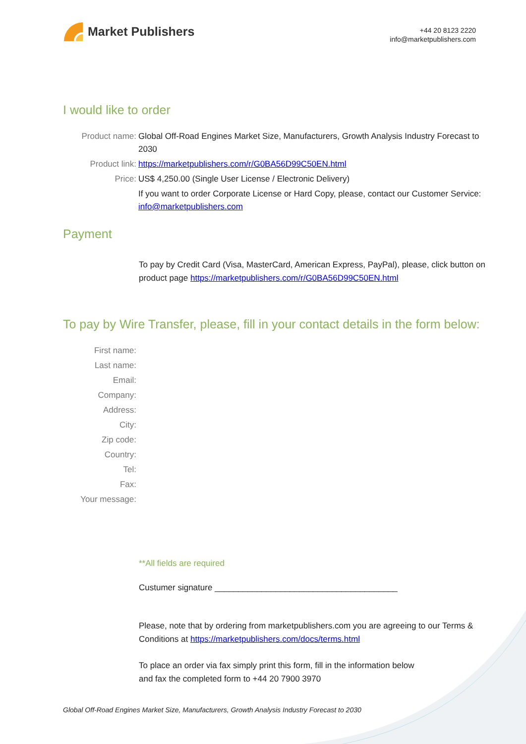Market Publishers
+44 20 8123 2220
info@marketpublishers.com
I would like to order
| Product name: | Global Off-Road Engines Market Size, Manufacturers, Growth Analysis Industry Forecast to 2030 |
| Product link: | https://marketpublishers.com/r/G0BA56D99C50EN.html |
| Price: | US$ 4,250.00 (Single User License / Electronic Delivery) |
| | If you want to order Corporate License or Hard Copy, please, contact our Customer Service: info@marketpublishers.com |
Payment
To pay by Credit Card (Visa, MasterCard, American Express, PayPal), please, click button on product page https://marketpublishers.com/r/G0BA56D99C50EN.html
To pay by Wire Transfer, please, fill in your contact details in the form below:
| First name: | |
| Last name: | |
| Email: | |
| Company: | |
| Address: | |
| City: | |
| Zip code: | |
| Country: | |
| Tel: | |
| Fax: | |
| Your message: | |
**All fields are required
Custumer signature _______________________________________
Please, note that by ordering from marketpublishers.com you are agreeing to our Terms & Conditions at https://marketpublishers.com/docs/terms.html
To place an order via fax simply print this form, fill in the information below
and fax the completed form to +44 20 7900 3970
Global Off-Road Engines Market Size, Manufacturers, Growth Analysis Industry Forecast to 2030